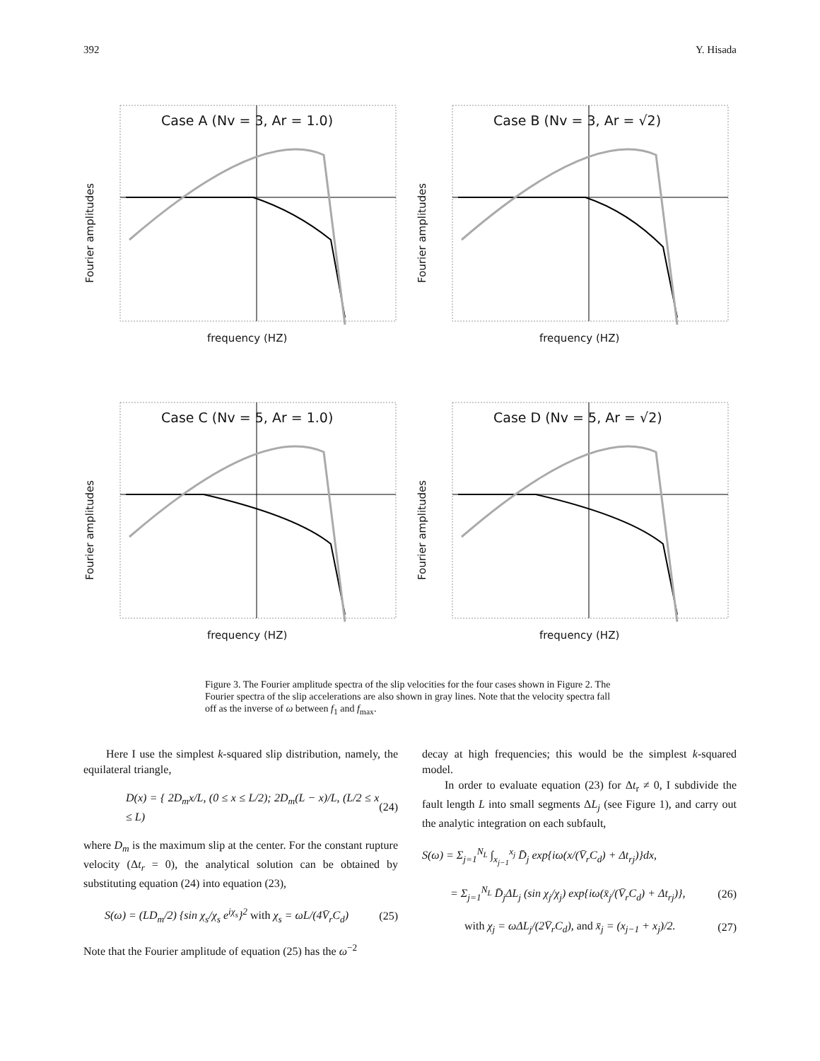392 Y. Hisada
Case A (Nv = 3, Ar = 1.0)
Fourier amplitudes
frequency (HZ)
Case B (Nv = 3, Ar = √2)
Fourier amplitudes
frequency (HZ)
Case C (Nv = 5, Ar = 1.0)
Fourier amplitudes
frequency (HZ)
Case D (Nv = 5, Ar = √2)
Fourier amplitudes
frequency (HZ)
Figure 3. The Fourier amplitude spectra of the slip velocities for the four cases shown in Figure 2. The Fourier spectra of the slip accelerations are also shown in gray lines. Note that the velocity spectra fall off as the inverse of ω between f<sub>1</sub> and f<sub>max</sub>.
Here I use the simplest k-squared slip distribution, namely, the equilateral triangle,
D(x) = { 2D<sub>m</sub>x/L, (0 ≤ x ≤ L/2); 2D<sub>m</sub>(L − x)/L, (L/2 ≤ x ≤ L) (24)
where D<sub>m</sub> is the maximum slip at the center. For the constant rupture velocity (Δt<sub>r</sub> = 0), the analytical solution can be obtained by substituting equation (24) into equation (23),
S(ω) = (LD<sub>m</sub>/2) {sin χ<sub>s</sub>/χ<sub>s</sub> e<sup>iχ<sub>s</sub></sup>}<sup>2</sup> with χ<sub>s</sub> = ωL/(4V̄<sub>r</sub>C<sub>d</sub>) (25)
Note that the Fourier amplitude of equation (25) has the ω<sup>−2</sup>
decay at high frequencies; this would be the simplest k-squared model.
In order to evaluate equation (23) for Δt<sub>r</sub> ≠ 0, I subdivide the fault length L into small segments ΔL<sub>j</sub> (see Figure 1), and carry out the analytic integration on each subfault,
S(ω) = Σ<sub>j=1</sub><sup>N<sub>L</sub></sup> ∫<sub>x<sub>j−1</sub></sub><sup>x<sub>j</sub></sup> D̄<sub>j</sub> exp{iω(x/(V̄<sub>r</sub>C<sub>d</sub>) + Δt<sub>rj</sub>)}dx,
= Σ<sub>j=1</sub><sup>N<sub>L</sub></sup> D̄<sub>j</sub>ΔL<sub>j</sub> (sin χ<sub>j</sub>/χ<sub>j</sub>) exp{iω(x̄<sub>j</sub>/(V̄<sub>r</sub>C<sub>d</sub>) + Δt<sub>rj</sub>)}, (26)
with χ<sub>j</sub> = ωΔL<sub>j</sub>/(2V̄<sub>r</sub>C<sub>d</sub>), and x̄<sub>j</sub> = (x<sub>j−1</sub> + x<sub>j</sub>)/2. (27)